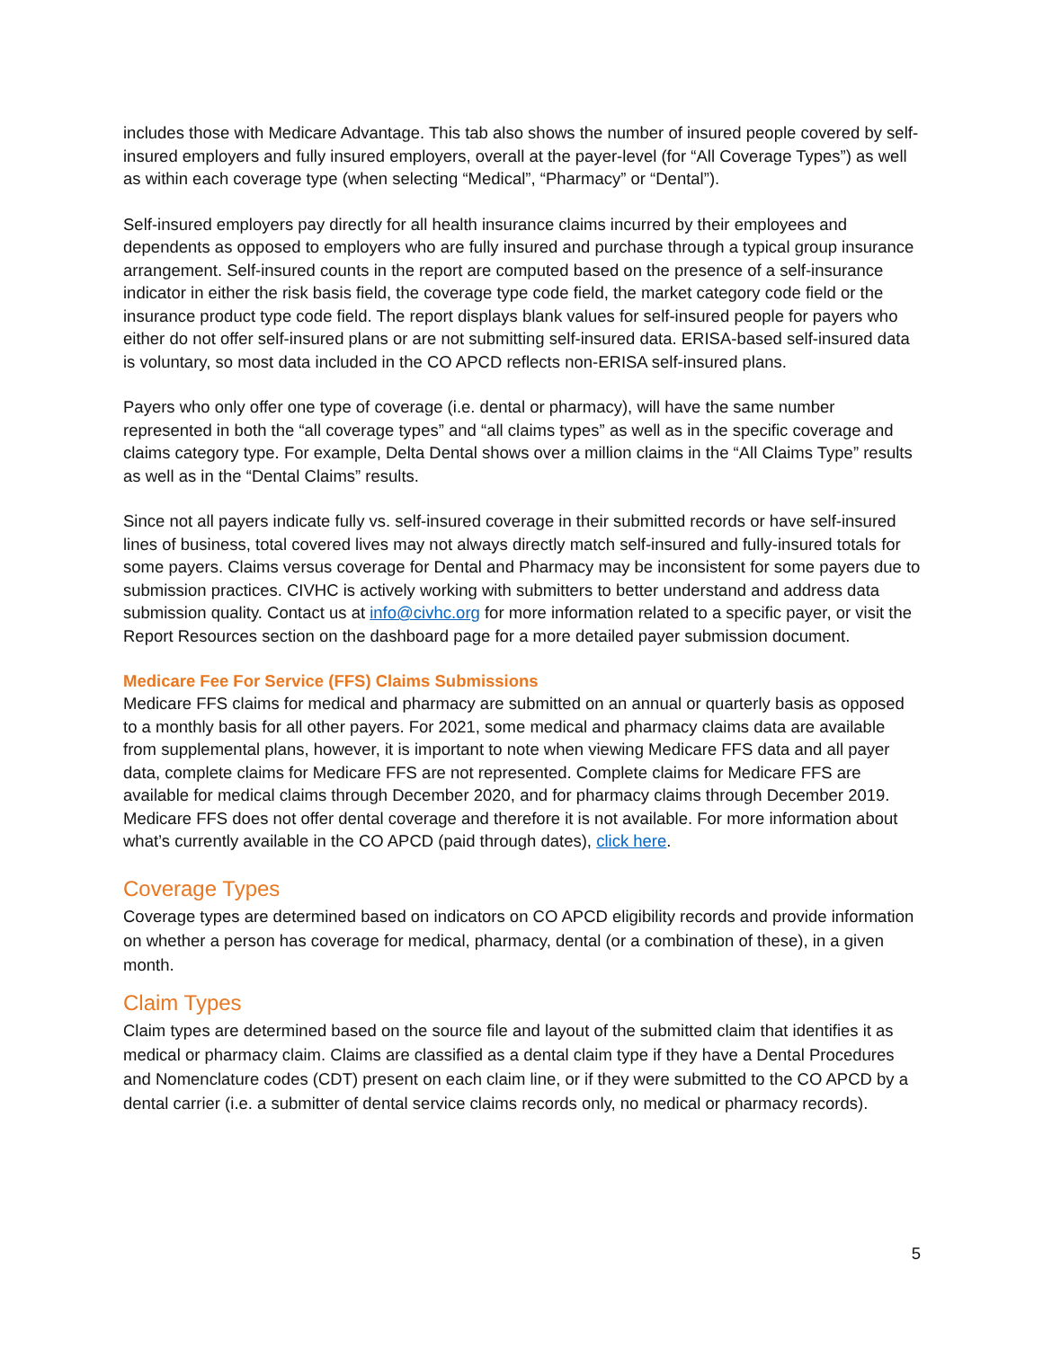includes those with Medicare Advantage. This tab also shows the number of insured people covered by self-insured employers and fully insured employers, overall at the payer-level (for “All Coverage Types”) as well as within each coverage type (when selecting “Medical”, “Pharmacy” or “Dental”).
Self-insured employers pay directly for all health insurance claims incurred by their employees and dependents as opposed to employers who are fully insured and purchase through a typical group insurance arrangement. Self-insured counts in the report are computed based on the presence of a self-insurance indicator in either the risk basis field, the coverage type code field, the market category code field or the insurance product type code field. The report displays blank values for self-insured people for payers who either do not offer self-insured plans or are not submitting self-insured data. ERISA-based self-insured data is voluntary, so most data included in the CO APCD reflects non-ERISA self-insured plans.
Payers who only offer one type of coverage (i.e. dental or pharmacy), will have the same number represented in both the “all coverage types” and “all claims types” as well as in the specific coverage and claims category type. For example, Delta Dental shows over a million claims in the “All Claims Type” results as well as in the “Dental Claims” results.
Since not all payers indicate fully vs. self-insured coverage in their submitted records or have self-insured lines of business, total covered lives may not always directly match self-insured and fully-insured totals for some payers. Claims versus coverage for Dental and Pharmacy may be inconsistent for some payers due to submission practices. CIVHC is actively working with submitters to better understand and address data submission quality. Contact us at info@civhc.org for more information related to a specific payer, or visit the Report Resources section on the dashboard page for a more detailed payer submission document.
Medicare Fee For Service (FFS) Claims Submissions
Medicare FFS claims for medical and pharmacy are submitted on an annual or quarterly basis as opposed to a monthly basis for all other payers. For 2021, some medical and pharmacy claims data are available from supplemental plans, however, it is important to note when viewing Medicare FFS data and all payer data, complete claims for Medicare FFS are not represented. Complete claims for Medicare FFS are available for medical claims through December 2020, and for pharmacy claims through December 2019. Medicare FFS does not offer dental coverage and therefore it is not available. For more information about what’s currently available in the CO APCD (paid through dates), click here.
Coverage Types
Coverage types are determined based on indicators on CO APCD eligibility records and provide information on whether a person has coverage for medical, pharmacy, dental (or a combination of these), in a given month.
Claim Types
Claim types are determined based on the source file and layout of the submitted claim that identifies it as medical or pharmacy claim. Claims are classified as a dental claim type if they have a Dental Procedures and Nomenclature codes (CDT) present on each claim line, or if they were submitted to the CO APCD by a dental carrier (i.e. a submitter of dental service claims records only, no medical or pharmacy records).
5